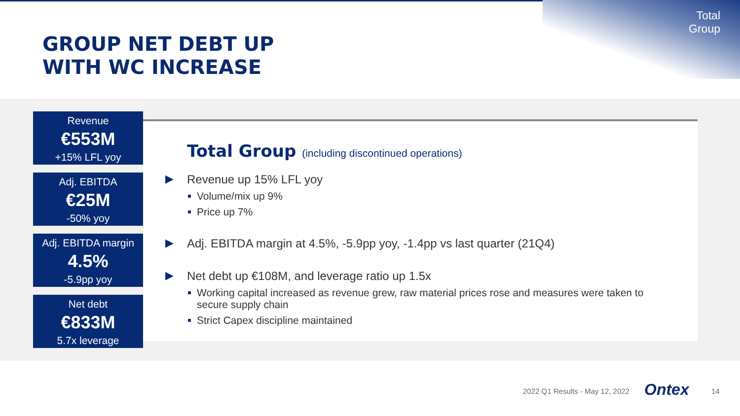Total
Group
GROUP NET DEBT UP
WITH WC INCREASE
Revenue
€553M
+15% LFL yoy
Adj. EBITDA
€25M
-50% yoy
Adj. EBITDA margin
4.5%
-5.9pp yoy
Net debt
€833M
5.7x leverage
Total Group (including discontinued operations)
▶ Revenue up 15% LFL yoy
Volume/mix up 9%
Price up 7%
▶ Adj. EBITDA margin at 4.5%, -5.9pp yoy, -1.4pp vs last quarter (21Q4)
▶ Net debt up €108M, and leverage ratio up 1.5x
Working capital increased as revenue grew, raw material prices rose and measures were taken to secure supply chain
Strict Capex discipline maintained
2022 Q1 Results - May 12, 2022 Ontex 14